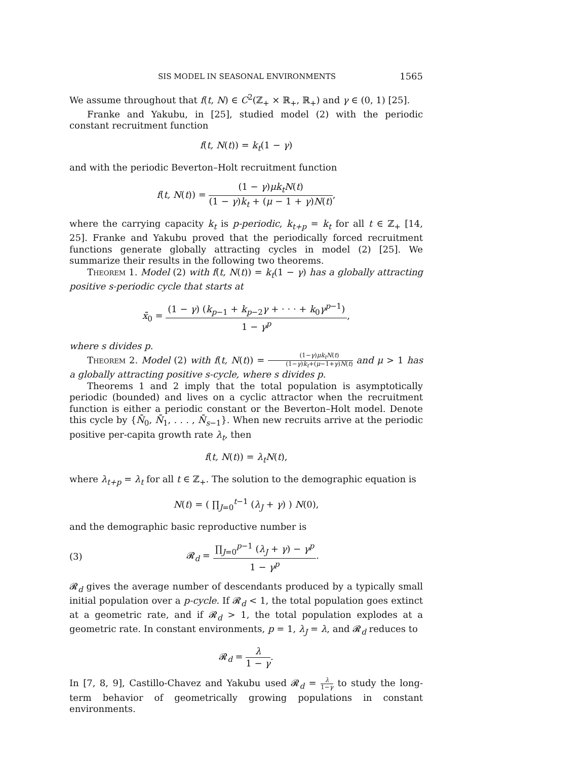SIS MODEL IN SEASONAL ENVIRONMENTS 1565
We assume throughout that f(t, N) ∈ C<sup>2</sup>(ℤ<sub>+</sub> × ℝ<sub>+</sub>, ℝ<sub>+</sub>) and γ ∈ (0, 1) [25].
Franke and Yakubu, in [25], studied model (2) with the periodic constant recruitment function
f(t, N(t)) = k<sub>t</sub>(1 − γ)
and with the periodic Beverton–Holt recruitment function
f(t, N(t)) = (1 − γ)μk<sub>t</sub>N(t) (1 − γ)k<sub>t</sub> + (μ − 1 + γ)N(t),
where the carrying capacity k<sub>t</sub> is p-periodic, k<sub>t+p</sub> = k<sub>t</sub> for all t ∈ ℤ<sub>+</sub> [14, 25]. Franke and Yakubu proved that the periodically forced recruitment functions generate globally attracting cycles in model (2) [25]. We summarize their results in the following two theorems.
Theorem 1. Model (2) with f(t, N(t)) = k<sub>t</sub>(1 − γ) has a globally attracting positive s-periodic cycle that starts at
x̄<sub>0</sub> = (1 − γ) (k<sub>p−1</sub> + k<sub>p−2</sub>γ + · · · + k<sub>0</sub>γ<sup>p−1</sup>) 1 − γ<sup>p</sup>,
where s divides p.
Theorem 2. Model (2) with f(t, N(t)) = (1−γ)μk<sub>t</sub>N(t) (1−γ)k<sub>t</sub>+(μ−1+γ)N(t) and μ > 1 has a globally attracting positive s-cycle, where s divides p.
Theorems 1 and 2 imply that the total population is asymptotically periodic (bounded) and lives on a cyclic attractor when the recruitment function is either a periodic constant or the Beverton–Holt model. Denote this cycle by {N̄<sub>0</sub>, N̄<sub>1</sub>, . . . , N̄<sub>s−1</sub>}. When new recruits arrive at the periodic positive per-capita growth rate λ<sub>t</sub>, then
f(t, N(t)) = λ<sub>t</sub>N(t),
where λ<sub>t+p</sub> = λ<sub>t</sub> for all t ∈ ℤ<sub>+</sub>. The solution to the demographic equation is
N(t) = ( ∏<sub>J=0</sub><sup>t−1</sup> (λ<sub>J</sub> + γ) ) N(0),
and the demographic basic reproductive number is
(3) 𝓡<sub>d</sub> = ∏<sub>J=0</sub><sup>p−1</sup> (λ<sub>J</sub> + γ) − γ<sup>p</sup> 1 − γ<sup>p</sup>.
𝓡<sub>d</sub> gives the average number of descendants produced by a typically small initial population over a p-cycle. If 𝓡<sub>d</sub> < 1, the total population goes extinct at a geometric rate, and if 𝓡<sub>d</sub> > 1, the total population explodes at a geometric rate. In constant environments, p = 1, λ<sub>J</sub> = λ, and 𝓡<sub>d</sub> reduces to
𝓡<sub>d</sub> = λ 1 − γ.
In [7, 8, 9], Castillo-Chavez and Yakubu used 𝓡<sub>d</sub> = λ 1−γ to study the long-term behavior of geometrically growing populations in constant environments.